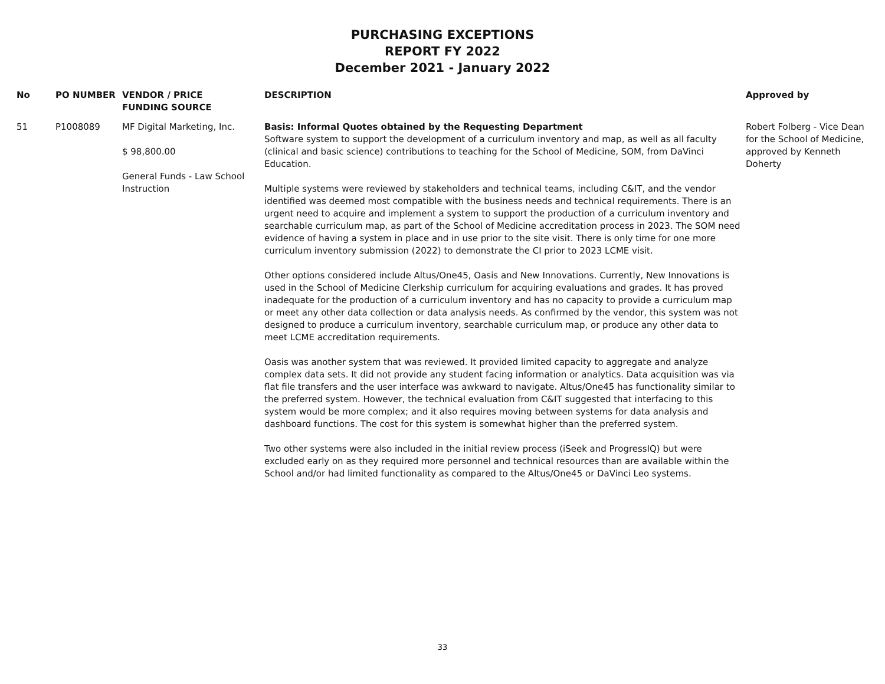PURCHASING EXCEPTIONS
REPORT FY 2022
December 2021 - January 2022
| No | PO NUMBER | VENDOR / PRICE FUNDING SOURCE | DESCRIPTION | Approved by |
| --- | --- | --- | --- | --- |
| 51 | P1008089 | MF Digital Marketing, Inc. $ 98,800.00 General Funds - Law School Instruction | Basis: Informal Quotes obtained by the Requesting Department Software system to support the development of a curriculum inventory and map, as well as all faculty (clinical and basic science) contributions to teaching for the School of Medicine, SOM, from DaVinci Education. Multiple systems were reviewed by stakeholders and technical teams, including C&IT, and the vendor identified was deemed most compatible with the business needs and technical requirements. There is an urgent need to acquire and implement a system to support the production of a curriculum inventory and searchable curriculum map, as part of the School of Medicine accreditation process in 2023. The SOM need evidence of having a system in place and in use prior to the site visit. There is only time for one more curriculum inventory submission (2022) to demonstrate the CI prior to 2023 LCME visit. Other options considered include Altus/One45, Oasis and New Innovations. Currently, New Innovations is used in the School of Medicine Clerkship curriculum for acquiring evaluations and grades. It has proved inadequate for the production of a curriculum inventory and has no capacity to provide a curriculum map or meet any other data collection or data analysis needs. As confirmed by the vendor, this system was not designed to produce a curriculum inventory, searchable curriculum map, or produce any other data to meet LCME accreditation requirements. Oasis was another system that was reviewed. It provided limited capacity to aggregate and analyze complex data sets. It did not provide any student facing information or analytics. Data acquisition was via flat file transfers and the user interface was awkward to navigate. Altus/One45 has functionality similar to the preferred system. However, the technical evaluation from C&IT suggested that interfacing to this system would be more complex; and it also requires moving between systems for data analysis and dashboard functions. The cost for this system is somewhat higher than the preferred system. Two other systems were also included in the initial review process (iSeek and ProgressIQ) but were excluded early on as they required more personnel and technical resources than are available within the School and/or had limited functionality as compared to the Altus/One45 or DaVinci Leo systems. | Robert Folberg - Vice Dean for the School of Medicine, approved by Kenneth Doherty |
33